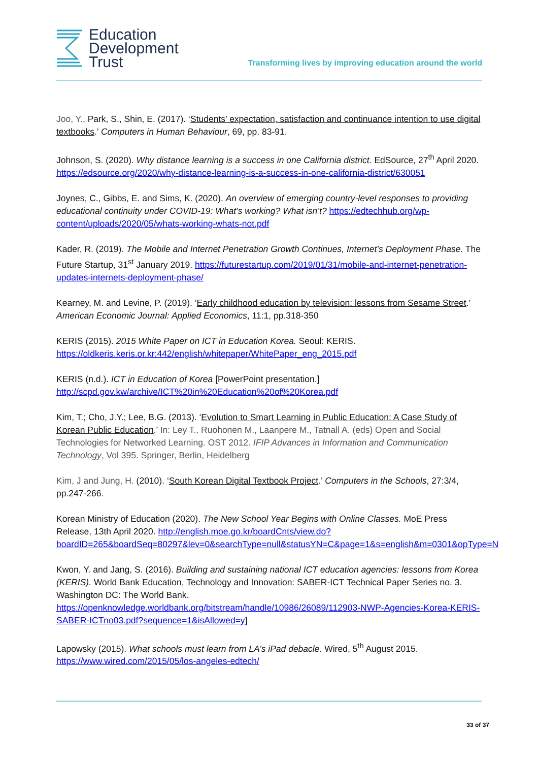Education
Development
Trust
Transforming lives by improving education around the world
Joo, Y., Park, S., Shin, E. (2017). ‘Students’ expectation, satisfaction and continuance intention to use digital textbooks.’ Computers in Human Behaviour, 69, pp. 83-91.
Johnson, S. (2020). Why distance learning is a success in one California district. EdSource, 27<sup>th</sup> April 2020. https://edsource.org/2020/why-distance-learning-is-a-success-in-one-california-district/630051
Joynes, C., Gibbs, E. and Sims, K. (2020). An overview of emerging country-level responses to providing educational continuity under COVID-19: What’s working? What isn’t? https://edtechhub.org/wp-content/uploads/2020/05/whats-working-whats-not.pdf
Kader, R. (2019). The Mobile and Internet Penetration Growth Continues, Internet’s Deployment Phase. The Future Startup, 31<sup>st</sup> January 2019. https://futurestartup.com/2019/01/31/mobile-and-internet-penetration-updates-internets-deployment-phase/
Kearney, M. and Levine, P. (2019). ‘Early childhood education by television: lessons from Sesame Street.’ American Economic Journal: Applied Economics, 11:1, pp.318-350
KERIS (2015). 2015 White Paper on ICT in Education Korea. Seoul: KERIS. https://oldkeris.keris.or.kr:442/english/whitepaper/WhitePaper_eng_2015.pdf
KERIS (n.d.). ICT in Education of Korea [PowerPoint presentation.] http://scpd.gov.kw/archive/ICT%20in%20Education%20of%20Korea.pdf
Kim, T.; Cho, J.Y.; Lee, B.G. (2013). ‘Evolution to Smart Learning in Public Education: A Case Study of Korean Public Education.’ In: Ley T., Ruohonen M., Laanpere M., Tatnall A. (eds) Open and Social Technologies for Networked Learning. OST 2012. IFIP Advances in Information and Communication Technology, Vol 395. Springer, Berlin, Heidelberg
Kim, J and Jung, H. (2010). ‘South Korean Digital Textbook Project.’ Computers in the Schools, 27:3/4, pp.247-266.
Korean Ministry of Education (2020). The New School Year Begins with Online Classes. MoE Press Release, 13th April 2020. http://english.moe.go.kr/boardCnts/view.do?boardID=265&boardSeq=80297&lev=0&searchType=null&statusYN=C&page=1&s=english&m=0301&opType=N
Kwon, Y. and Jang, S. (2016). Building and sustaining national ICT education agencies: lessons from Korea (KERIS). World Bank Education, Technology and Innovation: SABER-ICT Technical Paper Series no. 3. Washington DC: The World Bank. https://openknowledge.worldbank.org/bitstream/handle/10986/26089/112903-NWP-Agencies-Korea-KERIS-SABER-ICTno03.pdf?sequence=1&isAllowed=y]
Lapowsky (2015). What schools must learn from LA’s iPad debacle. Wired, 5<sup>th</sup> August 2015. https://www.wired.com/2015/05/los-angeles-edtech/
33 of 37